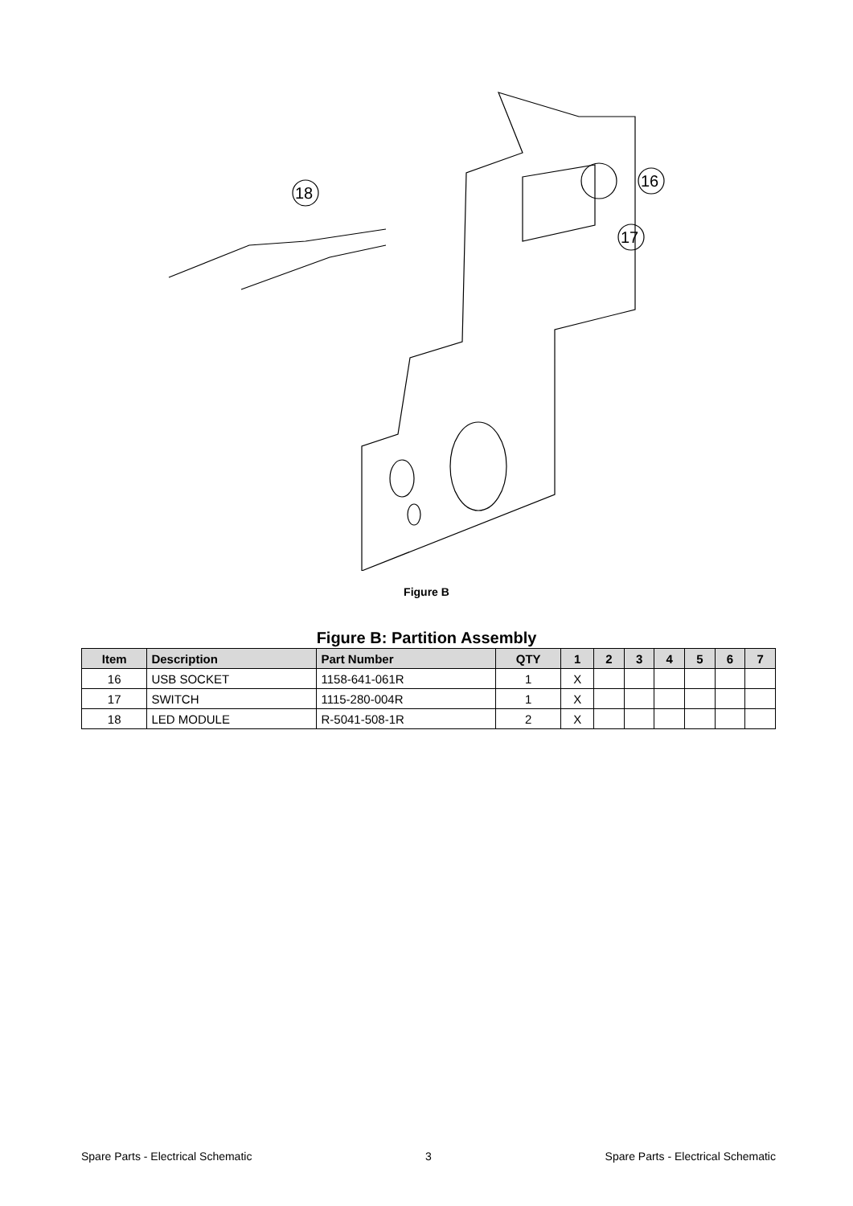18
16
17
Figure B
Figure B: Partition Assembly
| Item | Description | Part Number | QTY | 1 | 2 | 3 | 4 | 5 | 6 | 7 |
| --- | --- | --- | --- | --- | --- | --- | --- | --- | --- | --- |
| 16 | USB SOCKET | 1158-641-061R | 1 | X | | | | | | |
| 17 | SWITCH | 1115-280-004R | 1 | X | | | | | | |
| 18 | LED MODULE | R-5041-508-1R | 2 | X | | | | | | |
Spare Parts - Electrical Schematic 3 Spare Parts - Electrical Schematic